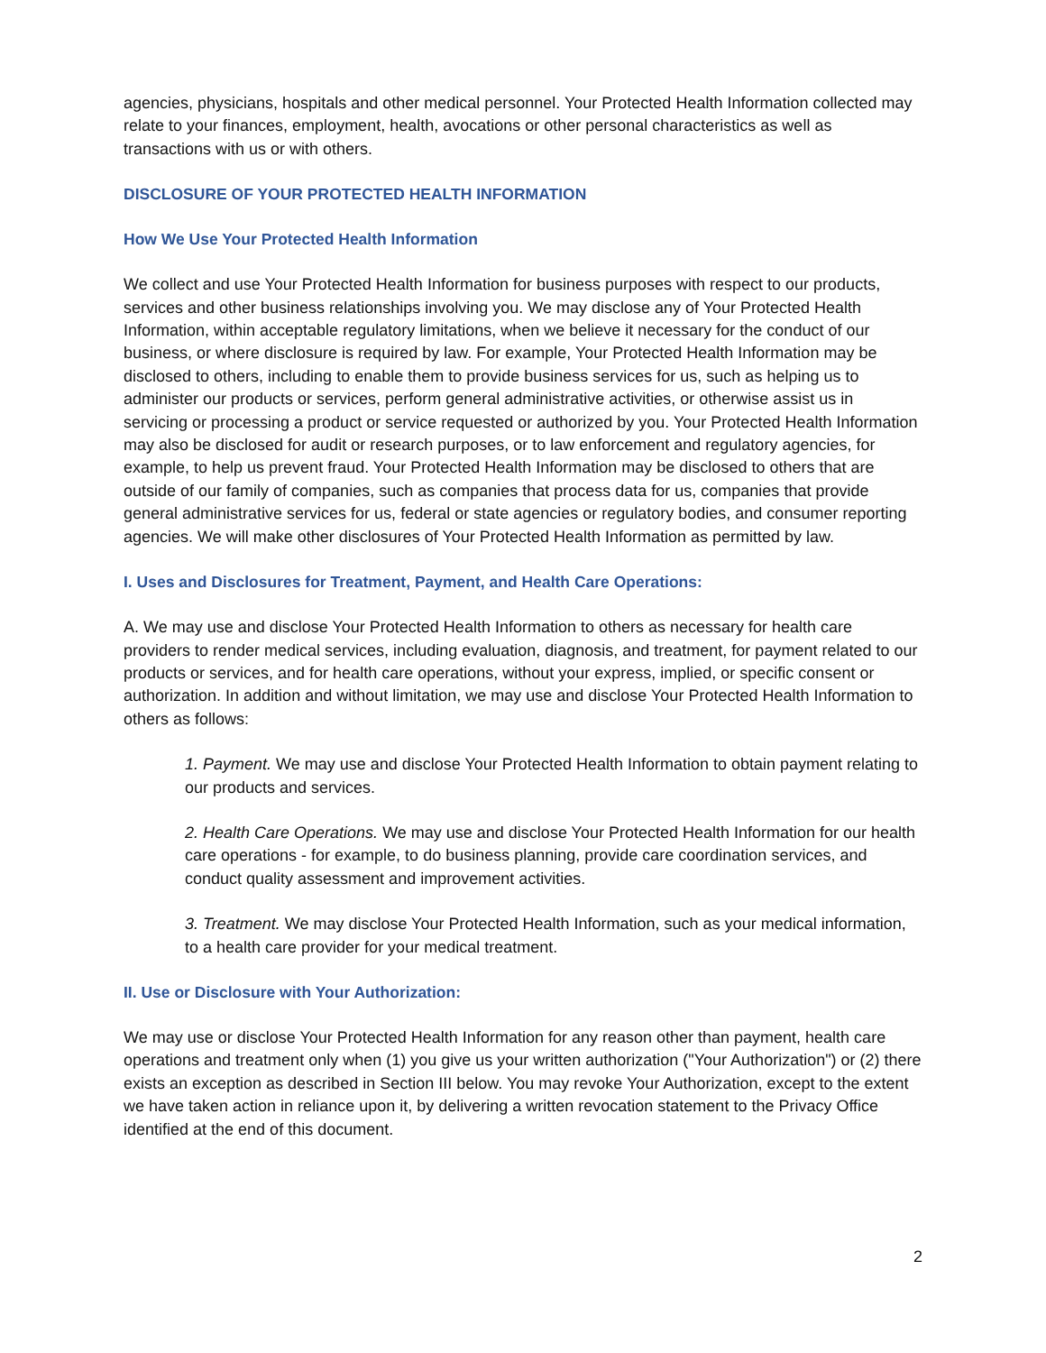agencies, physicians, hospitals and other medical personnel. Your Protected Health Information collected may relate to your finances, employment, health, avocations or other personal characteristics as well as transactions with us or with others.
DISCLOSURE OF YOUR PROTECTED HEALTH INFORMATION
How We Use Your Protected Health Information
We collect and use Your Protected Health Information for business purposes with respect to our products, services and other business relationships involving you. We may disclose any of Your Protected Health Information, within acceptable regulatory limitations, when we believe it necessary for the conduct of our business, or where disclosure is required by law. For example, Your Protected Health Information may be disclosed to others, including to enable them to provide business services for us, such as helping us to administer our products or services, perform general administrative activities, or otherwise assist us in servicing or processing a product or service requested or authorized by you. Your Protected Health Information may also be disclosed for audit or research purposes, or to law enforcement and regulatory agencies, for example, to help us prevent fraud. Your Protected Health Information may be disclosed to others that are outside of our family of companies, such as companies that process data for us, companies that provide general administrative services for us, federal or state agencies or regulatory bodies, and consumer reporting agencies. We will make other disclosures of Your Protected Health Information as permitted by law.
I. Uses and Disclosures for Treatment, Payment, and Health Care Operations:
A. We may use and disclose Your Protected Health Information to others as necessary for health care providers to render medical services, including evaluation, diagnosis, and treatment, for payment related to our products or services, and for health care operations, without your express, implied, or specific consent or authorization. In addition and without limitation, we may use and disclose Your Protected Health Information to others as follows:
1. Payment. We may use and disclose Your Protected Health Information to obtain payment relating to our products and services.
2. Health Care Operations. We may use and disclose Your Protected Health Information for our health care operations - for example, to do business planning, provide care coordination services, and conduct quality assessment and improvement activities.
3. Treatment. We may disclose Your Protected Health Information, such as your medical information, to a health care provider for your medical treatment.
II. Use or Disclosure with Your Authorization:
We may use or disclose Your Protected Health Information for any reason other than payment, health care operations and treatment only when (1) you give us your written authorization ("Your Authorization") or (2) there exists an exception as described in Section III below. You may revoke Your Authorization, except to the extent we have taken action in reliance upon it, by delivering a written revocation statement to the Privacy Office identified at the end of this document.
2